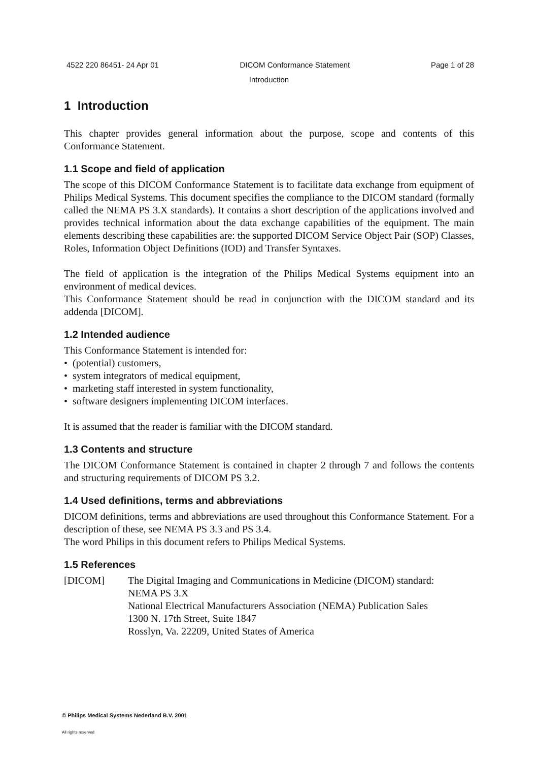4522 220 86451- 24 Apr 01 DICOM Conformance Statement Page 1 of 28
Introduction
1 Introduction
This chapter provides general information about the purpose, scope and contents of this Conformance Statement.
1.1 Scope and field of application
The scope of this DICOM Conformance Statement is to facilitate data exchange from equipment of Philips Medical Systems. This document specifies the compliance to the DICOM standard (formally called the NEMA PS 3.X standards). It contains a short description of the applications involved and provides technical information about the data exchange capabilities of the equipment. The main elements describing these capabilities are: the supported DICOM Service Object Pair (SOP) Classes, Roles, Information Object Definitions (IOD) and Transfer Syntaxes.
The field of application is the integration of the Philips Medical Systems equipment into an environment of medical devices.
This Conformance Statement should be read in conjunction with the DICOM standard and its addenda [DICOM].
1.2 Intended audience
This Conformance Statement is intended for:
• (potential) customers,
• system integrators of medical equipment,
• marketing staff interested in system functionality,
• software designers implementing DICOM interfaces.
It is assumed that the reader is familiar with the DICOM standard.
1.3 Contents and structure
The DICOM Conformance Statement is contained in chapter 2 through 7 and follows the contents and structuring requirements of DICOM PS 3.2.
1.4 Used definitions, terms and abbreviations
DICOM definitions, terms and abbreviations are used throughout this Conformance Statement. For a description of these, see NEMA PS 3.3 and PS 3.4.
The word Philips in this document refers to Philips Medical Systems.
1.5 References
[DICOM] The Digital Imaging and Communications in Medicine (DICOM) standard:
NEMA PS 3.X
National Electrical Manufacturers Association (NEMA) Publication Sales
1300 N. 17th Street, Suite 1847
Rosslyn, Va. 22209, United States of America
© Philips Medical Systems Nederland B.V. 2001
All rights reserved